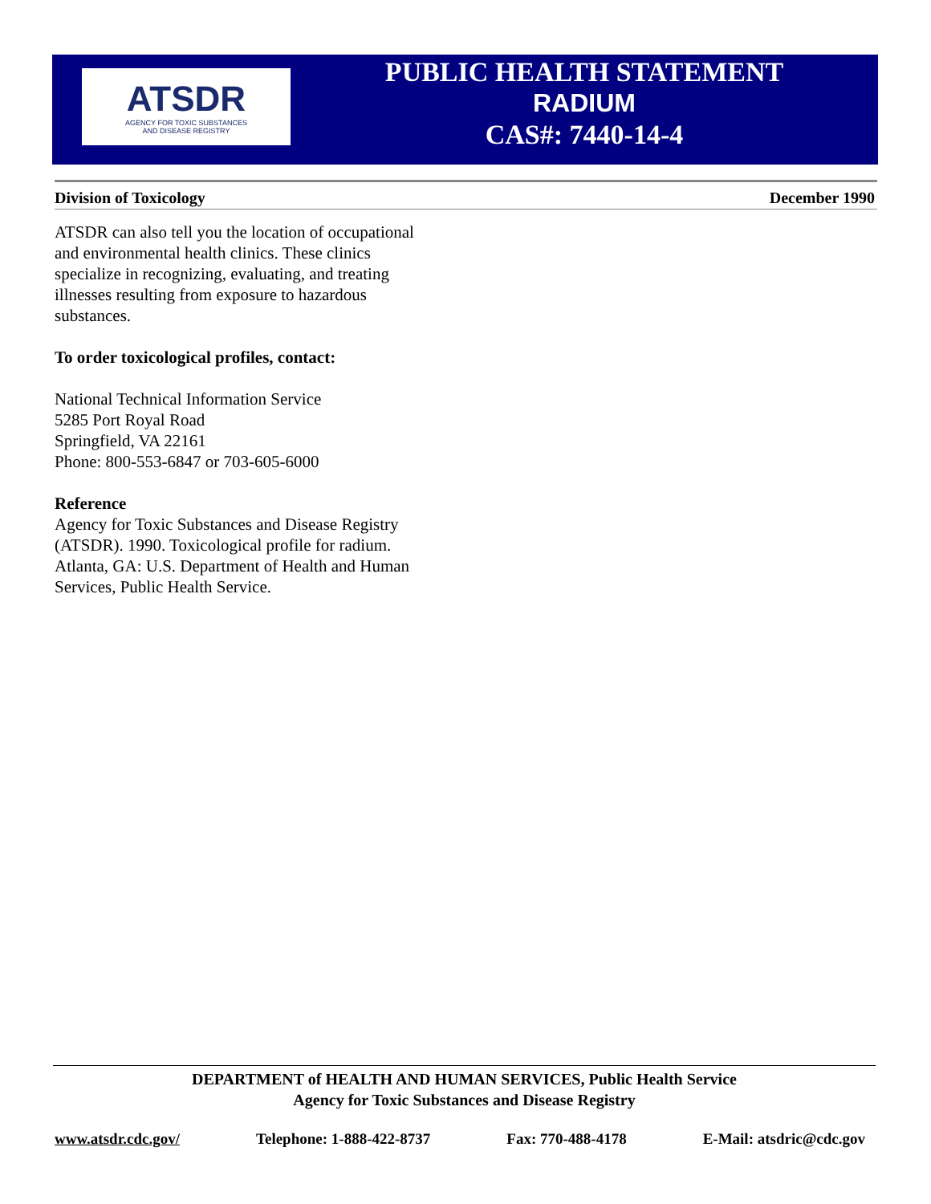ATSDR
AGENCY FOR TOXIC SUBSTANCES
AND DISEASE REGISTRY
PUBLIC HEALTH STATEMENT
RADIUM
CAS#: 7440-14-4
Division of Toxicology December 1990
ATSDR can also tell you the location of occupational and environmental health clinics. These clinics specialize in recognizing, evaluating, and treating illnesses resulting from exposure to hazardous substances.
To order toxicological profiles, contact:
National Technical Information Service
5285 Port Royal Road
Springfield, VA 22161
Phone: 800-553-6847 or 703-605-6000
Reference
Agency for Toxic Substances and Disease Registry (ATSDR). 1990. Toxicological profile for radium. Atlanta, GA: U.S. Department of Health and Human Services, Public Health Service.
DEPARTMENT of HEALTH AND HUMAN SERVICES, Public Health Service
Agency for Toxic Substances and Disease Registry
www.atsdr.cdc.gov/ Telephone: 1-888-422-8737 Fax: 770-488-4178 E-Mail: atsdric@cdc.gov